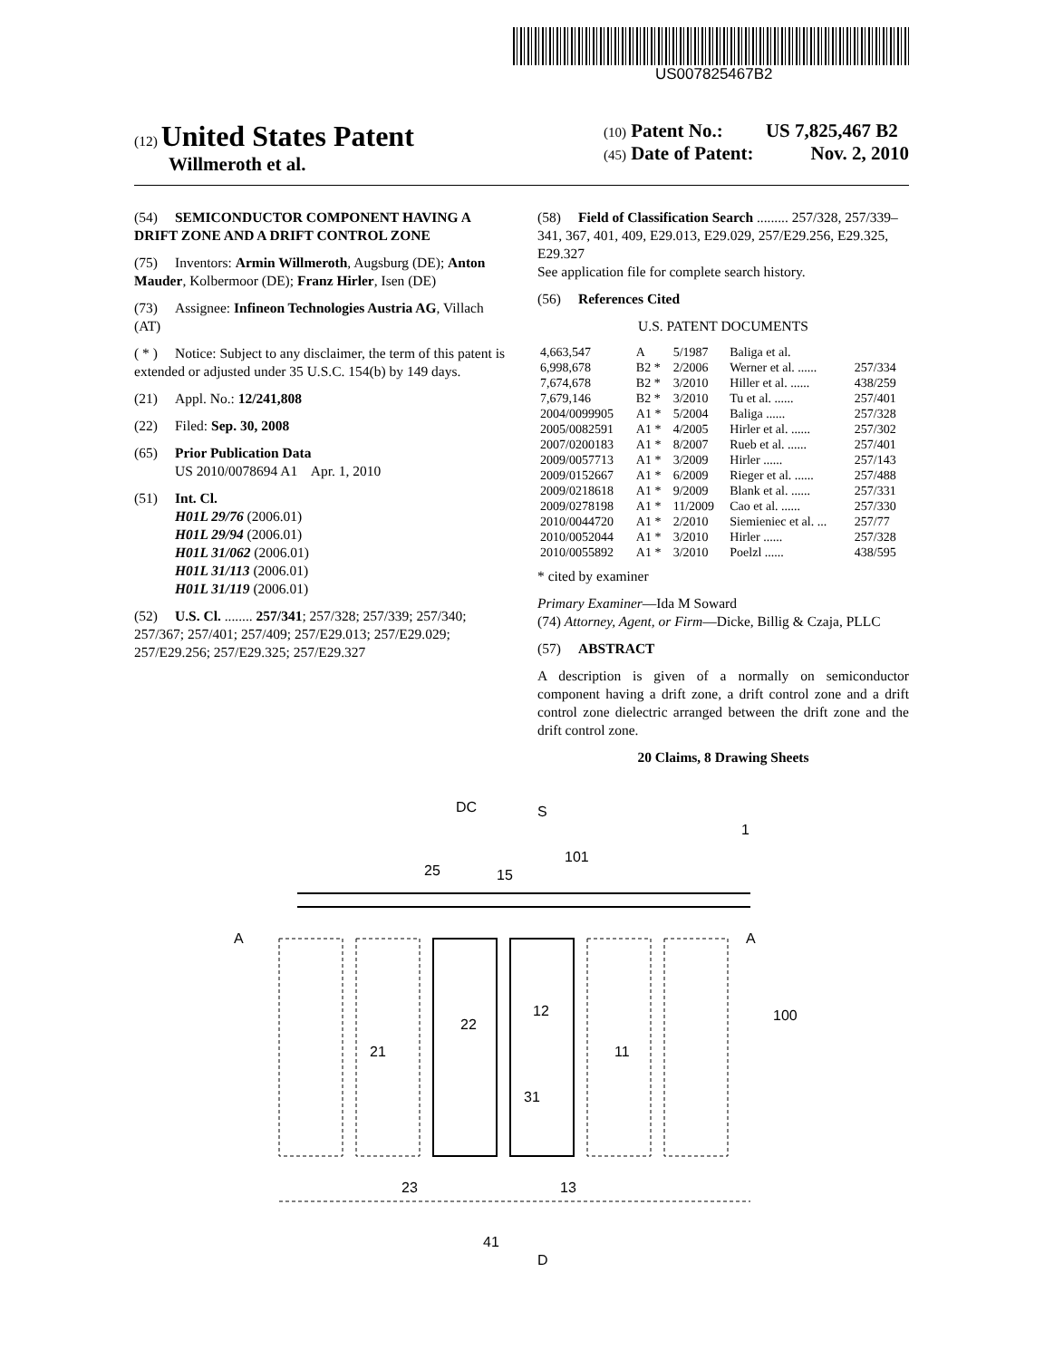US007825467B2
(12) United States Patent
Willmeroth et al.
(10) Patent No.: US 7,825,467 B2
(45) Date of Patent: Nov. 2, 2010
(54) SEMICONDUCTOR COMPONENT HAVING A DRIFT ZONE AND A DRIFT CONTROL ZONE
(75) Inventors: Armin Willmeroth, Augsburg (DE); Anton Mauder, Kolbermoor (DE); Franz Hirler, Isen (DE)
(73) Assignee: Infineon Technologies Austria AG, Villach (AT)
( * ) Notice: Subject to any disclaimer, the term of this patent is extended or adjusted under 35 U.S.C. 154(b) by 149 days.
(21) Appl. No.: 12/241,808
(22) Filed: Sep. 30, 2008
(65) Prior Publication Data
US 2010/0078694 A1 Apr. 1, 2010
(51) Int. Cl.
H01L 29/76 (2006.01)
H01L 29/94 (2006.01)
H01L 31/062 (2006.01)
H01L 31/113 (2006.01)
H01L 31/119 (2006.01)
(52) U.S. Cl. ........ 257/341; 257/328; 257/339; 257/340; 257/367; 257/401; 257/409; 257/E29.013; 257/E29.029; 257/E29.256; 257/E29.325; 257/E29.327
(58) Field of Classification Search ......... 257/328, 257/339–341, 367, 401, 409, E29.013, E29.029, 257/E29.256, E29.325, E29.327
See application file for complete search history.
(56) References Cited
U.S. PATENT DOCUMENTS
| 4,663,547 | A | 5/1987 | Baliga et al. | |
| 6,998,678 | B2 * | 2/2006 | Werner et al. ...... | 257/334 |
| 7,674,678 | B2 * | 3/2010 | Hiller et al. ...... | 438/259 |
| 7,679,146 | B2 * | 3/2010 | Tu et al. ...... | 257/401 |
| 2004/0099905 | A1 * | 5/2004 | Baliga ...... | 257/328 |
| 2005/0082591 | A1 * | 4/2005 | Hirler et al. ...... | 257/302 |
| 2007/0200183 | A1 * | 8/2007 | Rueb et al. ...... | 257/401 |
| 2009/0057713 | A1 * | 3/2009 | Hirler ...... | 257/143 |
| 2009/0152667 | A1 * | 6/2009 | Rieger et al. ...... | 257/488 |
| 2009/0218618 | A1 * | 9/2009 | Blank et al. ...... | 257/331 |
| 2009/0278198 | A1 * | 11/2009 | Cao et al. ...... | 257/330 |
| 2010/0044720 | A1 * | 2/2010 | Siemieniec et al. ... | 257/77 |
| 2010/0052044 | A1 * | 3/2010 | Hirler ...... | 257/328 |
| 2010/0055892 | A1 * | 3/2010 | Poelzl ...... | 438/595 |
* cited by examiner
Primary Examiner—Ida M Soward
(74) Attorney, Agent, or Firm—Dicke, Billig & Czaja, PLLC
(57) ABSTRACT
A description is given of a normally on semiconductor component having a drift zone, a drift control zone and a drift control zone dielectric arranged between the drift zone and the drift control zone.
20 Claims, 8 Drawing Sheets
DC
S
1
A
A
25
15
101
22
12
21
11
31
100
23
13
41
D